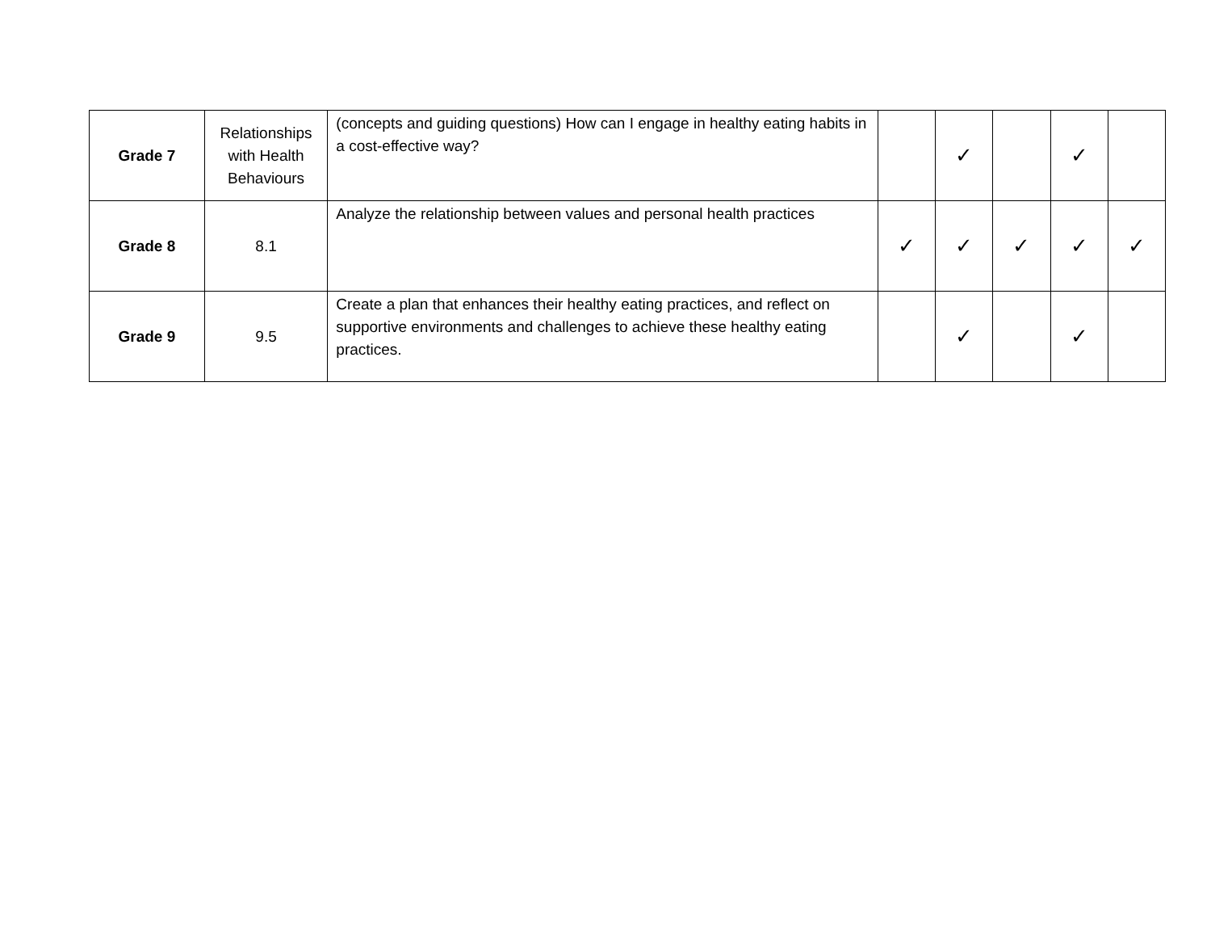| Grade 7 | Relationships with Health Behaviours | (concepts and guiding questions) How can I engage in healthy eating habits in a cost-effective way? | | ✓ | | ✓ | |
| Grade 8 | 8.1 | Analyze the relationship between values and personal health practices | ✓ | ✓ | ✓ | ✓ | ✓ |
| Grade 9 | 9.5 | Create a plan that enhances their healthy eating practices, and reflect on supportive environments and challenges to achieve these healthy eating practices. | | ✓ | | ✓ | |